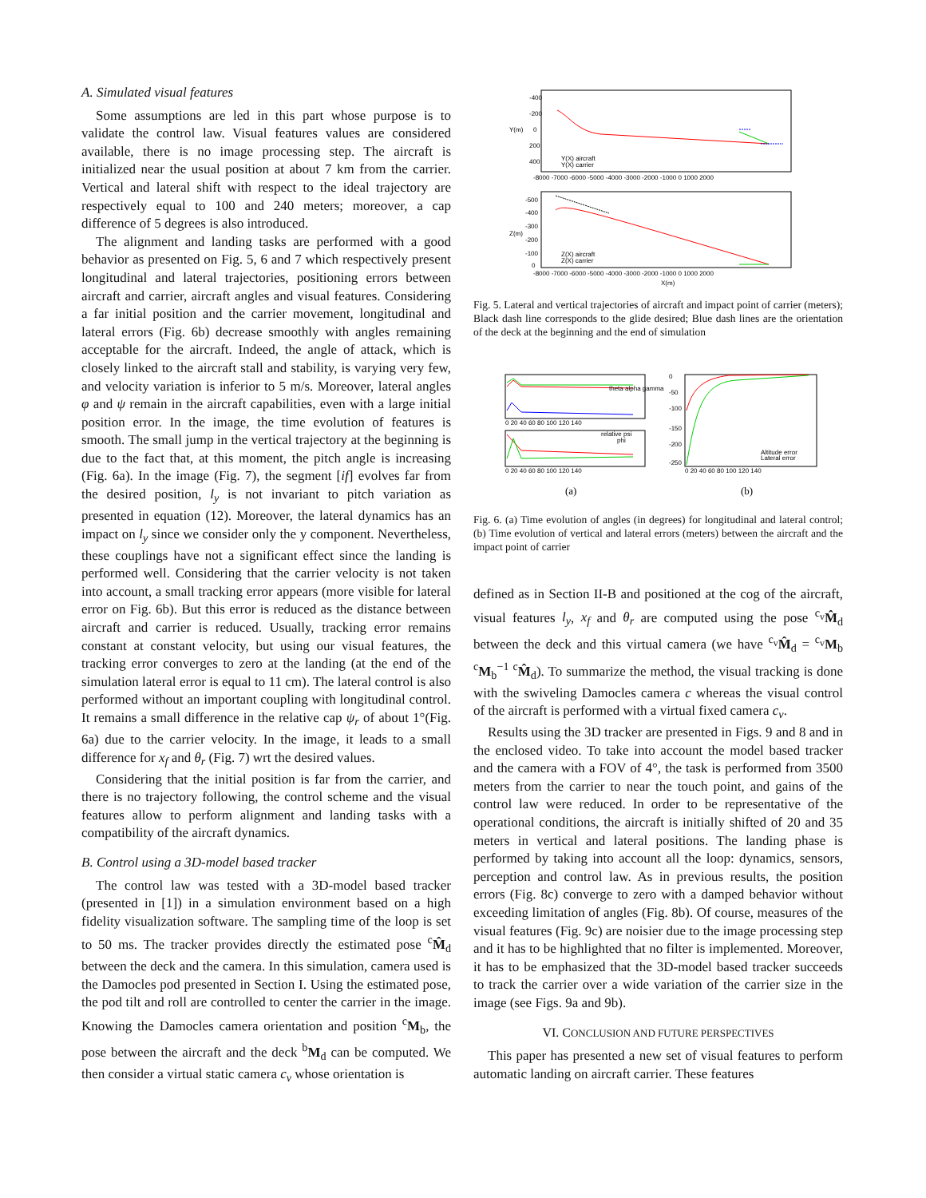A. Simulated visual features
Some assumptions are led in this part whose purpose is to validate the control law. Visual features values are considered available, there is no image processing step. The aircraft is initialized near the usual position at about 7 km from the carrier. Vertical and lateral shift with respect to the ideal trajectory are respectively equal to 100 and 240 meters; moreover, a cap difference of 5 degrees is also introduced.
The alignment and landing tasks are performed with a good behavior as presented on Fig. 5, 6 and 7 which respectively present longitudinal and lateral trajectories, positioning errors between aircraft and carrier, aircraft angles and visual features. Considering a far initial position and the carrier movement, longitudinal and lateral errors (Fig. 6b) decrease smoothly with angles remaining acceptable for the aircraft. Indeed, the angle of attack, which is closely linked to the aircraft stall and stability, is varying very few, and velocity variation is inferior to 5 m/s. Moreover, lateral angles φ and ψ remain in the aircraft capabilities, even with a large initial position error. In the image, the time evolution of features is smooth. The small jump in the vertical trajectory at the beginning is due to the fact that, at this moment, the pitch angle is increasing (Fig. 6a). In the image (Fig. 7), the segment [if] evolves far from the desired position, l<sub>y</sub> is not invariant to pitch variation as presented in equation (12). Moreover, the lateral dynamics has an impact on l<sub>y</sub> since we consider only the y component. Nevertheless, these couplings have not a significant effect since the landing is performed well. Considering that the carrier velocity is not taken into account, a small tracking error appears (more visible for lateral error on Fig. 6b). But this error is reduced as the distance between aircraft and carrier is reduced. Usually, tracking error remains constant at constant velocity, but using our visual features, the tracking error converges to zero at the landing (at the end of the simulation lateral error is equal to 11 cm). The lateral control is also performed without an important coupling with longitudinal control. It remains a small difference in the relative cap ψ<sub>r</sub> of about 1°(Fig. 6a) due to the carrier velocity. In the image, it leads to a small difference for x<sub>f</sub> and θ<sub>r</sub> (Fig. 7) wrt the desired values.
Considering that the initial position is far from the carrier, and there is no trajectory following, the control scheme and the visual features allow to perform alignment and landing tasks with a compatibility of the aircraft dynamics.
B. Control using a 3D-model based tracker
The control law was tested with a 3D-model based tracker (presented in [1]) in a simulation environment based on a high fidelity visualization software. The sampling time of the loop is set to 50 ms. The tracker provides directly the estimated pose <sup>c</sup>M̂<sub>d</sub> between the deck and the camera. In this simulation, camera used is the Damocles pod presented in Section I. Using the estimated pose, the pod tilt and roll are controlled to center the carrier in the image. Knowing the Damocles camera orientation and position <sup>c</sup>M<sub>b</sub>, the pose between the aircraft and the deck <sup>b</sup>M<sub>d</sub> can be computed. We then consider a virtual static camera c<sub>v</sub> whose orientation is
-400
-200
0
200
400
Y(m)
Y(X) aircraft
Y(X) carrier
-8000 -7000 -6000 -5000 -4000 -3000 -2000 -1000 0 1000 2000
-500
-400
-300
-200
-100
0
Z(m)
Z(X) aircraft
Z(X) carrier
-8000 -7000 -6000 -5000 -4000 -3000 -2000 -1000 0 1000 2000
X(m)
Fig. 5. Lateral and vertical trajectories of aircraft and impact point of carrier (meters); Black dash line corresponds to the glide desired; Blue dash lines are the orientation of the deck at the beginning and the end of simulation
theta alpha gamma
0 20 40 60 80 100 120 140
relative psi
phi
0 20 40 60 80 100 120 140
(a)
0
-50
-100
-150
-200
-250
Altitude error
Lateral error
0 20 40 60 80 100 120 140
(b)
Fig. 6. (a) Time evolution of angles (in degrees) for longitudinal and lateral control; (b) Time evolution of vertical and lateral errors (meters) between the aircraft and the impact point of carrier
defined as in Section II-B and positioned at the cog of the aircraft, visual features l<sub>y</sub>, x<sub>f</sub> and θ<sub>r</sub> are computed using the pose <sup>c<sub>v</sub></sup>M̂<sub>d</sub> between the deck and this virtual camera (we have <sup>c<sub>v</sub></sup>M̂<sub>d</sub> = <sup>c<sub>v</sub></sup>M<sub>b</sub> <sup>c</sup>M<sub>b</sub><sup>−1</sup> <sup>c</sup>M̂<sub>d</sub>). To summarize the method, the visual tracking is done with the swiveling Damocles camera c whereas the visual control of the aircraft is performed with a virtual fixed camera c<sub>v</sub>.
Results using the 3D tracker are presented in Figs. 9 and 8 and in the enclosed video. To take into account the model based tracker and the camera with a FOV of 4°, the task is performed from 3500 meters from the carrier to near the touch point, and gains of the control law were reduced. In order to be representative of the operational conditions, the aircraft is initially shifted of 20 and 35 meters in vertical and lateral positions. The landing phase is performed by taking into account all the loop: dynamics, sensors, perception and control law. As in previous results, the position errors (Fig. 8c) converge to zero with a damped behavior without exceeding limitation of angles (Fig. 8b). Of course, measures of the visual features (Fig. 9c) are noisier due to the image processing step and it has to be highlighted that no filter is implemented. Moreover, it has to be emphasized that the 3D-model based tracker succeeds to track the carrier over a wide variation of the carrier size in the image (see Figs. 9a and 9b).
VI. CONCLUSION AND FUTURE PERSPECTIVES
This paper has presented a new set of visual features to perform automatic landing on aircraft carrier. These features